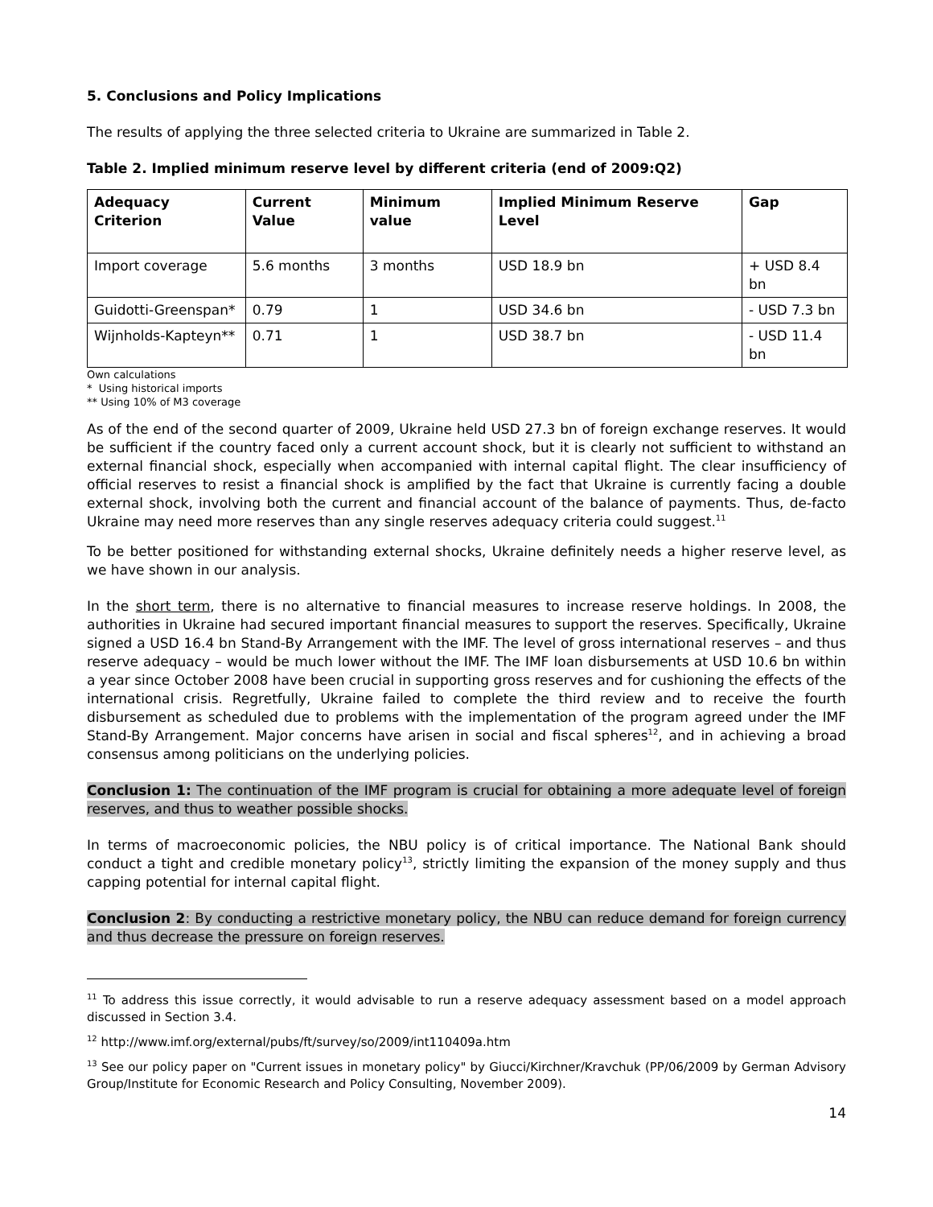5. Conclusions and Policy Implications
The results of applying the three selected criteria to Ukraine are summarized in Table 2.
Table 2. Implied minimum reserve level by different criteria (end of 2009:Q2)
| Adequacy Criterion | Current Value | Minimum value | Implied Minimum Reserve Level | Gap |
| --- | --- | --- | --- | --- |
| Import coverage | 5.6 months | 3 months | USD 18.9 bn | + USD 8.4 bn |
| Guidotti-Greenspan* | 0.79 | 1 | USD 34.6 bn | - USD 7.3 bn |
| Wijnholds-Kapteyn** | 0.71 | 1 | USD 38.7 bn | - USD 11.4 bn |
Own calculations
* Using historical imports
** Using 10% of M3 coverage
As of the end of the second quarter of 2009, Ukraine held USD 27.3 bn of foreign exchange reserves. It would be sufficient if the country faced only a current account shock, but it is clearly not sufficient to withstand an external financial shock, especially when accompanied with internal capital flight. The clear insufficiency of official reserves to resist a financial shock is amplified by the fact that Ukraine is currently facing a double external shock, involving both the current and financial account of the balance of payments. Thus, de-facto Ukraine may need more reserves than any single reserves adequacy criteria could suggest.<sup>11</sup>
To be better positioned for withstanding external shocks, Ukraine definitely needs a higher reserve level, as we have shown in our analysis.
In the short term, there is no alternative to financial measures to increase reserve holdings. In 2008, the authorities in Ukraine had secured important financial measures to support the reserves. Specifically, Ukraine signed a USD 16.4 bn Stand-By Arrangement with the IMF. The level of gross international reserves – and thus reserve adequacy – would be much lower without the IMF. The IMF loan disbursements at USD 10.6 bn within a year since October 2008 have been crucial in supporting gross reserves and for cushioning the effects of the international crisis. Regretfully, Ukraine failed to complete the third review and to receive the fourth disbursement as scheduled due to problems with the implementation of the program agreed under the IMF Stand-By Arrangement. Major concerns have arisen in social and fiscal spheres<sup>12</sup>, and in achieving a broad consensus among politicians on the underlying policies.
Conclusion 1: The continuation of the IMF program is crucial for obtaining a more adequate level of foreign reserves, and thus to weather possible shocks.
In terms of macroeconomic policies, the NBU policy is of critical importance. The National Bank should conduct a tight and credible monetary policy<sup>13</sup>, strictly limiting the expansion of the money supply and thus capping potential for internal capital flight.
Conclusion 2: By conducting a restrictive monetary policy, the NBU can reduce demand for foreign currency and thus decrease the pressure on foreign reserves.
<sup>11</sup> To address this issue correctly, it would advisable to run a reserve adequacy assessment based on a model approach discussed in Section 3.4.
<sup>12</sup> http://www.imf.org/external/pubs/ft/survey/so/2009/int110409a.htm
<sup>13</sup> See our policy paper on "Current issues in monetary policy" by Giucci/Kirchner/Kravchuk (PP/06/2009 by German Advisory Group/Institute for Economic Research and Policy Consulting, November 2009).
14